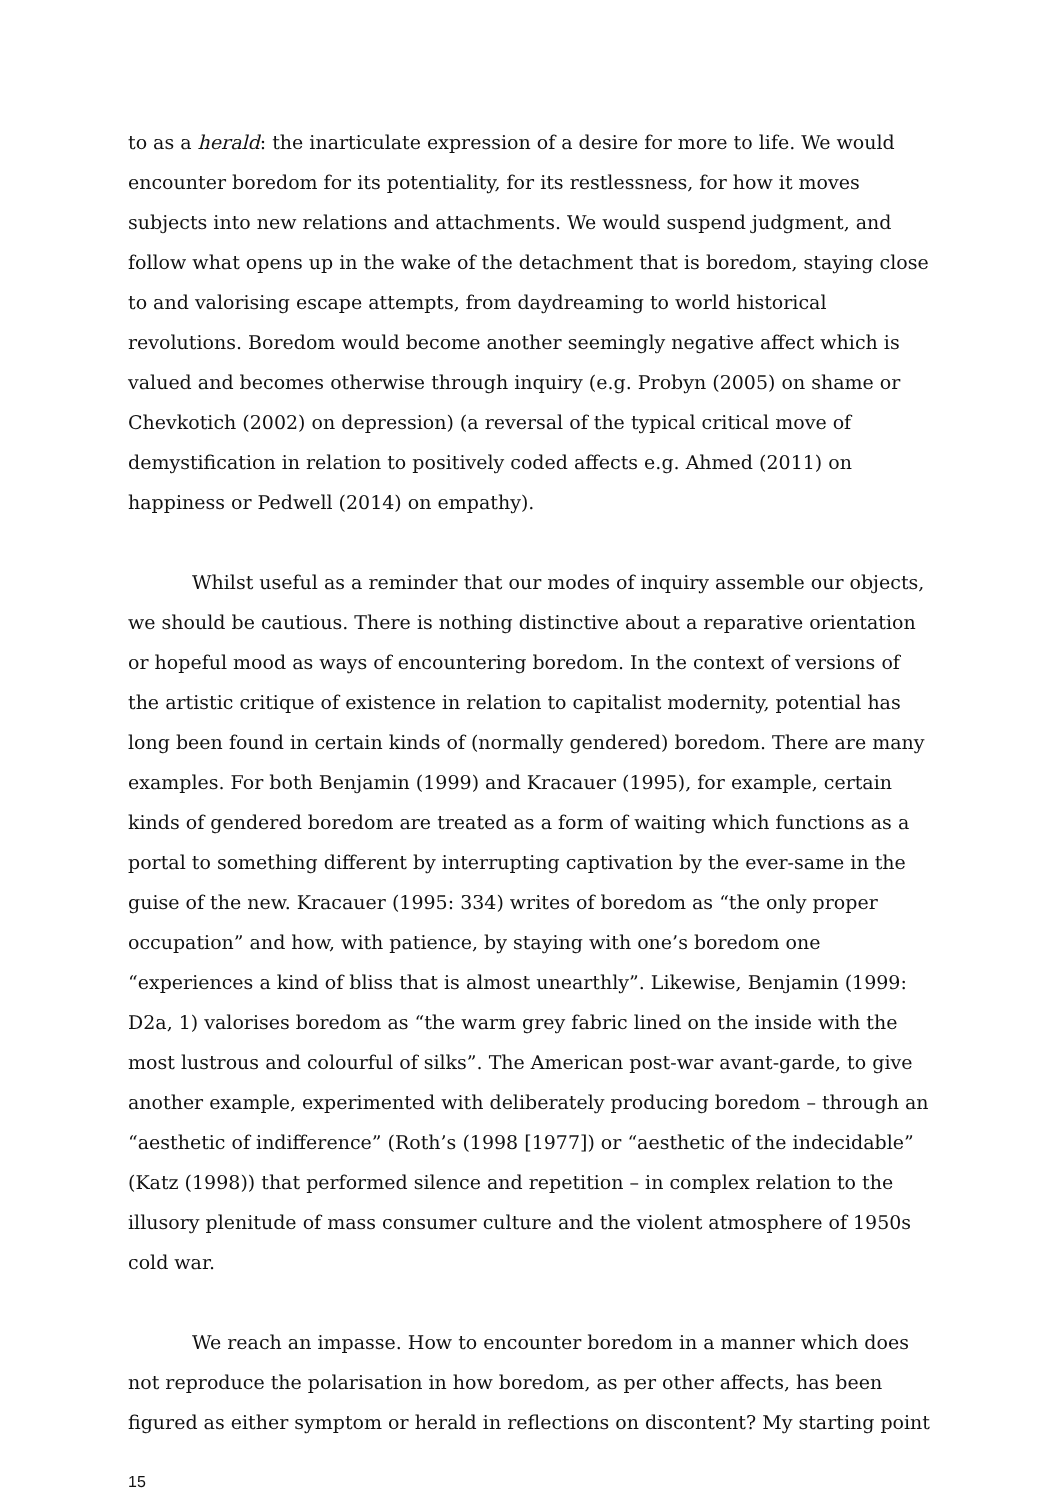to as a herald: the inarticulate expression of a desire for more to life. We would encounter boredom for its potentiality, for its restlessness, for how it moves subjects into new relations and attachments. We would suspend judgment, and follow what opens up in the wake of the detachment that is boredom, staying close to and valorising escape attempts, from daydreaming to world historical revolutions. Boredom would become another seemingly negative affect which is valued and becomes otherwise through inquiry (e.g. Probyn (2005) on shame or Chevkotich (2002) on depression) (a reversal of the typical critical move of demystification in relation to positively coded affects e.g. Ahmed (2011) on happiness or Pedwell (2014) on empathy).
Whilst useful as a reminder that our modes of inquiry assemble our objects, we should be cautious. There is nothing distinctive about a reparative orientation or hopeful mood as ways of encountering boredom. In the context of versions of the artistic critique of existence in relation to capitalist modernity, potential has long been found in certain kinds of (normally gendered) boredom. There are many examples. For both Benjamin (1999) and Kracauer (1995), for example, certain kinds of gendered boredom are treated as a form of waiting which functions as a portal to something different by interrupting captivation by the ever-same in the guise of the new. Kracauer (1995: 334) writes of boredom as “the only proper occupation” and how, with patience, by staying with one’s boredom one “experiences a kind of bliss that is almost unearthly”. Likewise, Benjamin (1999: D2a, 1) valorises boredom as “the warm grey fabric lined on the inside with the most lustrous and colourful of silks”. The American post-war avant-garde, to give another example, experimented with deliberately producing boredom – through an “aesthetic of indifference” (Roth’s (1998 [1977]) or “aesthetic of the indecidable” (Katz (1998)) that performed silence and repetition – in complex relation to the illusory plenitude of mass consumer culture and the violent atmosphere of 1950s cold war.
We reach an impasse. How to encounter boredom in a manner which does not reproduce the polarisation in how boredom, as per other affects, has been figured as either symptom or herald in reflections on discontent? My starting point
15